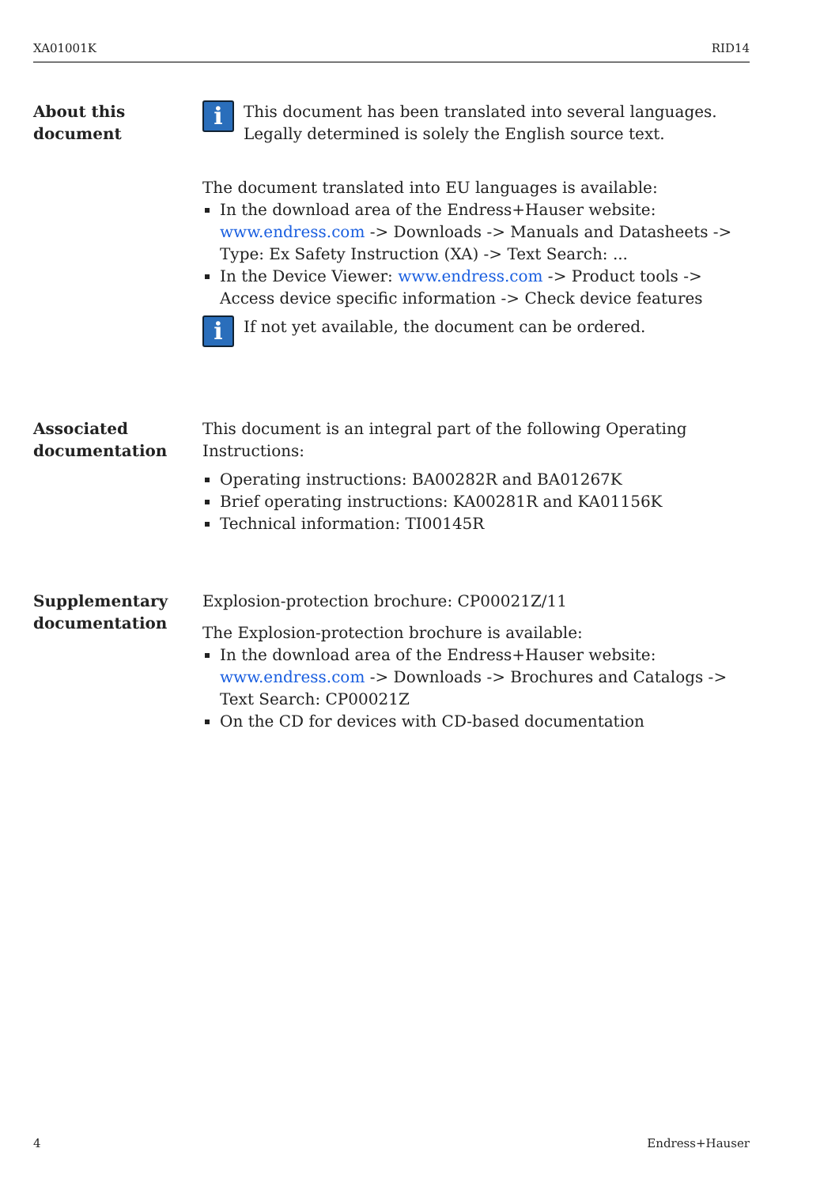XA01001K RID14
About this
document
i
This document has been translated into several languages. Legally determined is solely the English source text.
The document translated into EU languages is available:
In the download area of the Endress+Hauser website:
www.endress.com -> Downloads -> Manuals and Datasheets -> Type: Ex Safety Instruction (XA) -> Text Search: ...
In the Device Viewer: www.endress.com -> Product tools -> Access device specific information -> Check device features
i
If not yet available, the document can be ordered.
Associated
documentation
This document is an integral part of the following Operating Instructions:
Operating instructions: BA00282R and BA01267K
Brief operating instructions: KA00281R and KA01156K
Technical information: TI00145R
Supplementary
documentation
Explosion-protection brochure: CP00021Z/11
The Explosion-protection brochure is available:
In the download area of the Endress+Hauser website:
www.endress.com -> Downloads -> Brochures and Catalogs -> Text Search: CP00021Z
On the CD for devices with CD-based documentation
4 Endress+Hauser